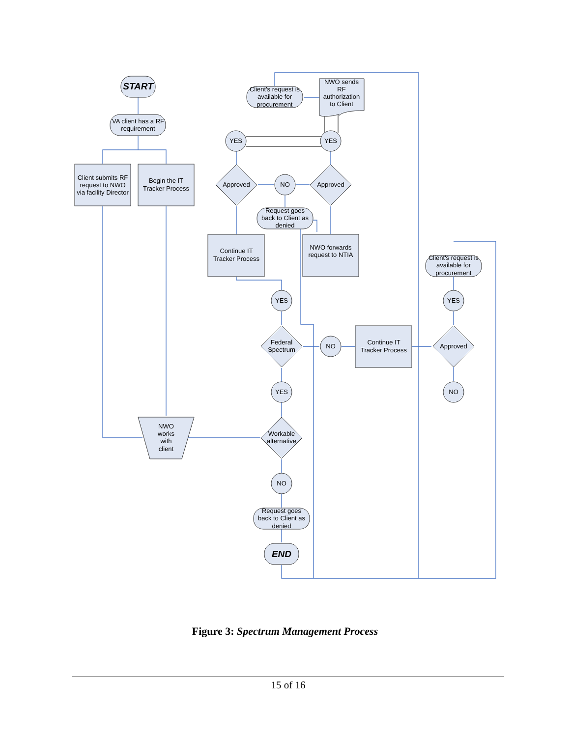START
VA client has a RF
requirement
Client submits RF
request to NWO
via facility Director
Begin the IT
Tracker Process
NWO
works
with
client
Client's request is
available for
procurement
NWO sends
RF
authorization
to Client
YES
YES
NO
Approved
Approved
Request goes
back to Client as
denied
Continue IT
Tracker Process
NWO forwards
request to NTIA
YES
Federal
Spectrum
NO
Continue IT
Tracker Process
Approved
YES
NO
Client's request is
available for
procurement
YES
Workable
alternative
NO
Request goes
back to Client as
denied
END
Figure 3: Spectrum Management Process
15 of 16